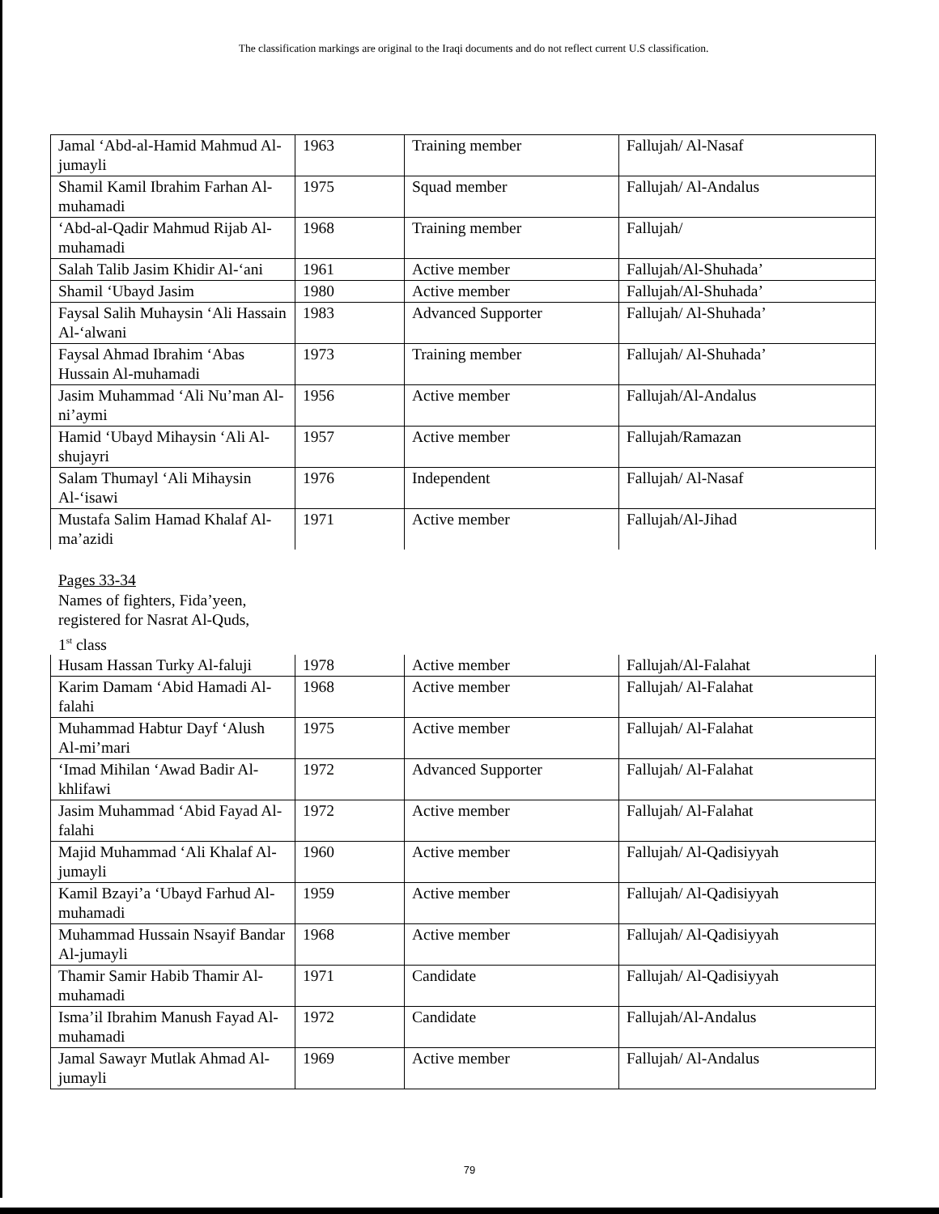The classification markings are original to the Iraqi documents and do not reflect current U.S classification.
| Jamal ‘Abd-al-Hamid Mahmud Al-jumayli | 1963 | Training member | Fallujah/ Al-Nasaf |
| Shamil Kamil Ibrahim Farhan Al-muhamadi | 1975 | Squad member | Fallujah/ Al-Andalus |
| ‘Abd-al-Qadir Mahmud Rijab Al-muhamadi | 1968 | Training member | Fallujah/ |
| Salah Talib Jasim Khidir Al-‘ani | 1961 | Active member | Fallujah/Al-Shuhada’ |
| Shamil ‘Ubayd Jasim | 1980 | Active member | Fallujah/Al-Shuhada’ |
| Faysal Salih Muhaysin ‘Ali Hassain Al-‘alwani | 1983 | Advanced Supporter | Fallujah/ Al-Shuhada’ |
| Faysal Ahmad Ibrahim ‘Abas Hussain Al-muhamadi | 1973 | Training member | Fallujah/ Al-Shuhada’ |
| Jasim Muhammad ‘Ali Nu’man Al-ni’aymi | 1956 | Active member | Fallujah/Al-Andalus |
| Hamid ‘Ubayd Mihaysin ‘Ali Al-shujayri | 1957 | Active member | Fallujah/Ramazan |
| Salam Thumayl ‘Ali Mihaysin Al-‘isawi | 1976 | Independent | Fallujah/ Al-Nasaf |
| Mustafa Salim Hamad Khalaf Al-ma’azidi | 1971 | Active member | Fallujah/Al-Jihad |
Pages 33-34
Names of fighters, Fida’yeen,
registered for Nasrat Al-Quds,
1<sup>st</sup> class
| Husam Hassan Turky Al-faluji | 1978 | Active member | Fallujah/Al-Falahat |
| Karim Damam ‘Abid Hamadi Al-falahi | 1968 | Active member | Fallujah/ Al-Falahat |
| Muhammad Habtur Dayf ‘Alush Al-mi’mari | 1975 | Active member | Fallujah/ Al-Falahat |
| ‘Imad Mihilan ‘Awad Badir Al-khlifawi | 1972 | Advanced Supporter | Fallujah/ Al-Falahat |
| Jasim Muhammad ‘Abid Fayad Al-falahi | 1972 | Active member | Fallujah/ Al-Falahat |
| Majid Muhammad ‘Ali Khalaf Al-jumayli | 1960 | Active member | Fallujah/ Al-Qadisiyyah |
| Kamil Bzayi’a ‘Ubayd Farhud Al-muhamadi | 1959 | Active member | Fallujah/ Al-Qadisiyyah |
| Muhammad Hussain Nsayif Bandar Al-jumayli | 1968 | Active member | Fallujah/ Al-Qadisiyyah |
| Thamir Samir Habib Thamir Al-muhamadi | 1971 | Candidate | Fallujah/ Al-Qadisiyyah |
| Isma’il Ibrahim Manush Fayad Al-muhamadi | 1972 | Candidate | Fallujah/Al-Andalus |
| Jamal Sawayr Mutlak Ahmad Al-jumayli | 1969 | Active member | Fallujah/ Al-Andalus |
79